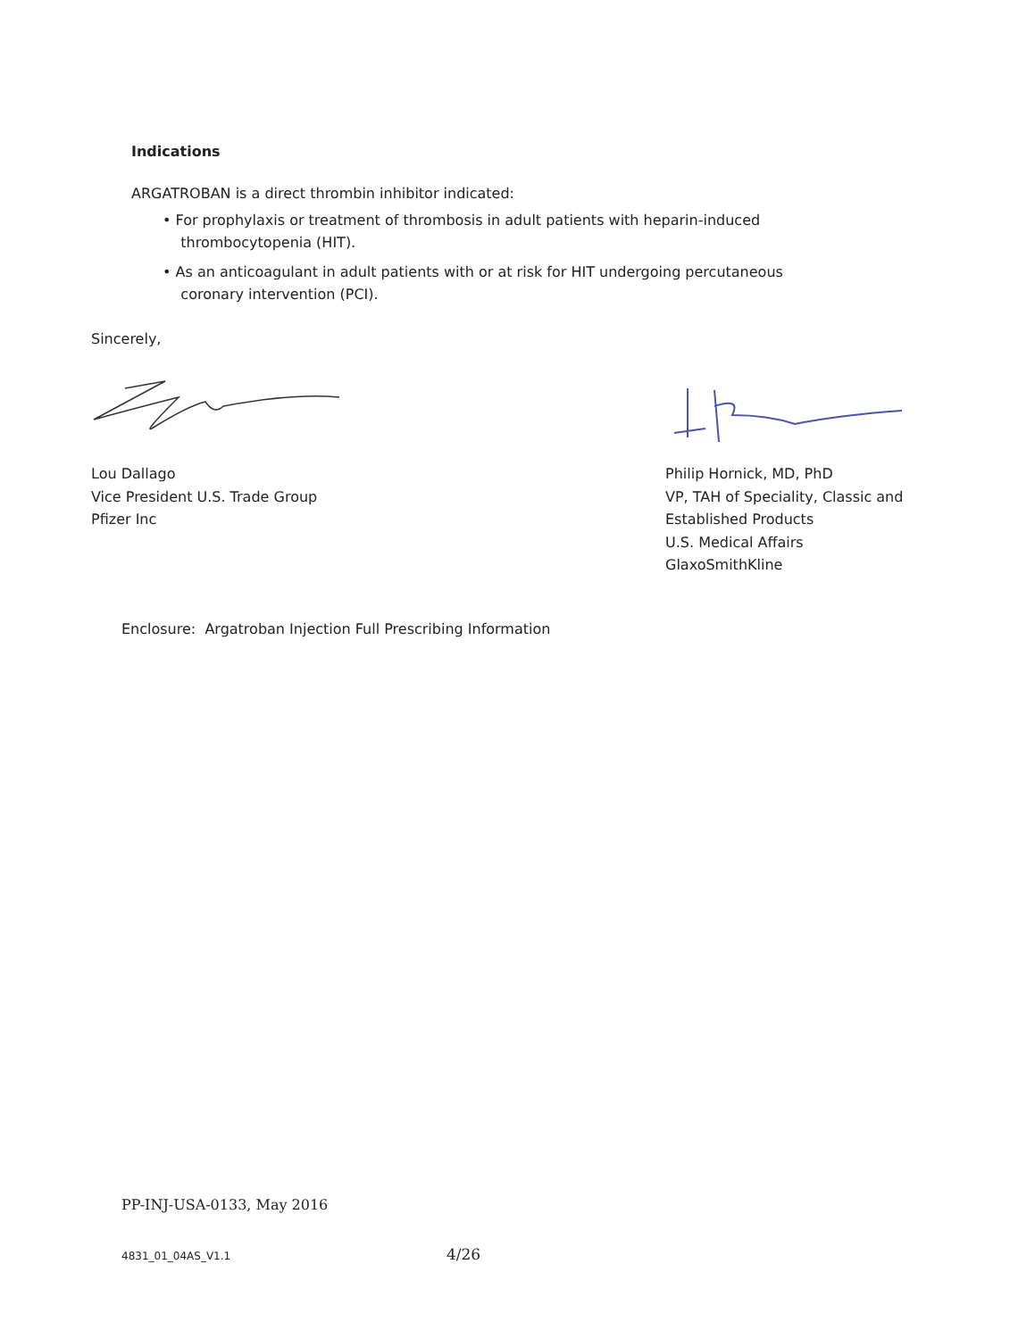Indications
ARGATROBAN is a direct thrombin inhibitor indicated:
• For prophylaxis or treatment of thrombosis in adult patients with heparin-induced
thrombocytopenia (HIT).
• As an anticoagulant in adult patients with or at risk for HIT undergoing percutaneous
coronary intervention (PCI).
Sincerely,
Lou Dallago
Vice President U.S. Trade Group
Pfizer Inc
Philip Hornick, MD, PhD
VP, TAH of Speciality, Classic and
Established Products
U.S. Medical Affairs
GlaxoSmithKline
Enclosure: Argatroban Injection Full Prescribing Information
PP-INJ-USA-0133, May 2016
4831_01_04AS_V1.1 4/26